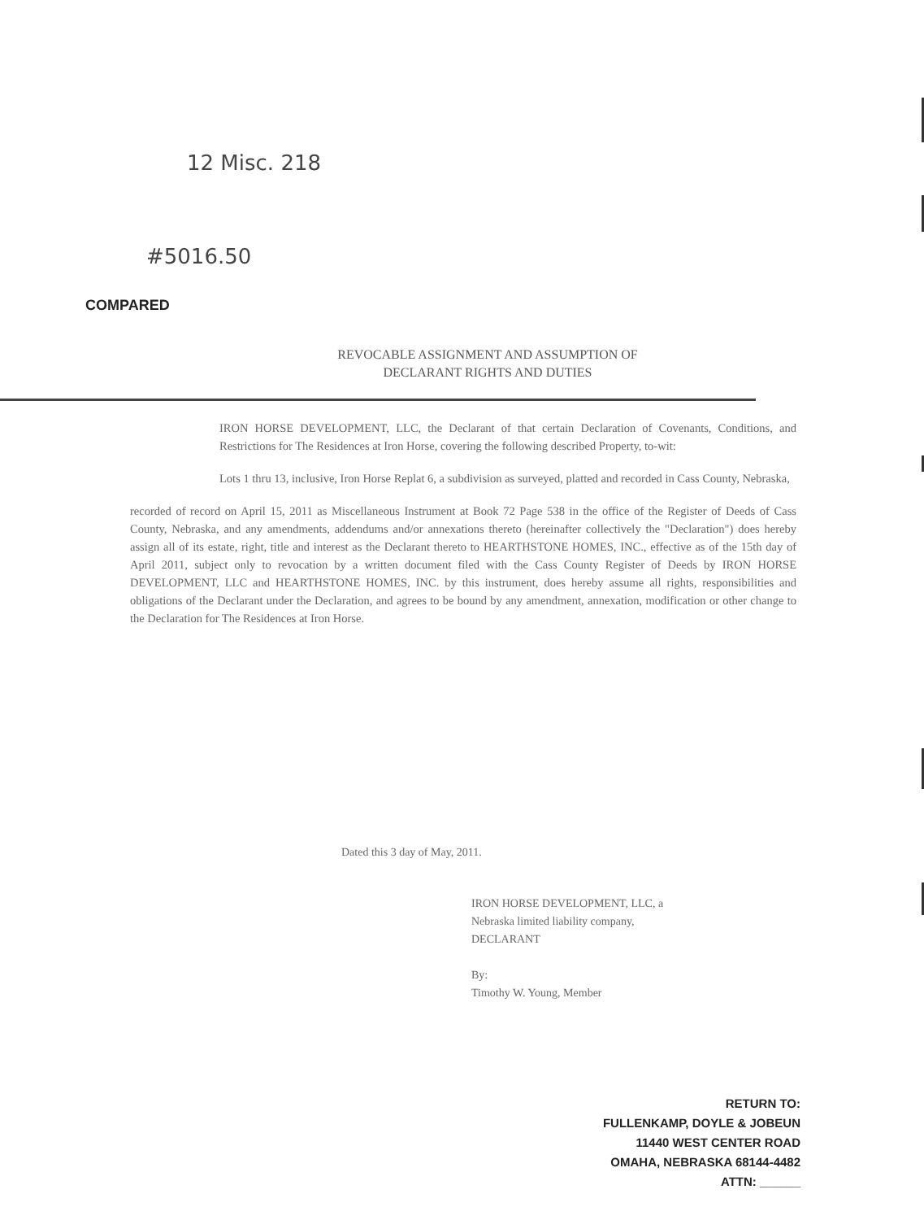12 Misc. 218
#5016.50
COMPARED
REVOCABLE ASSIGNMENT AND ASSUMPTION OF
DECLARANT RIGHTS AND DUTIES
IRON HORSE DEVELOPMENT, LLC, the Declarant of that certain Declaration of Covenants, Conditions, and Restrictions for The Residences at Iron Horse, covering the following described Property, to-wit:
Lots 1 thru 13, inclusive, Iron Horse Replat 6, a subdivision as surveyed, platted and recorded in Cass County, Nebraska,
recorded of record on April 15, 2011 as Miscellaneous Instrument at Book 72 Page 538 in the office of the Register of Deeds of Cass County, Nebraska, and any amendments, addendums and/or annexations thereto (hereinafter collectively the "Declaration") does hereby assign all of its estate, right, title and interest as the Declarant thereto to HEARTHSTONE HOMES, INC., effective as of the 15th day of April 2011, subject only to revocation by a written document filed with the Cass County Register of Deeds by IRON HORSE DEVELOPMENT, LLC and HEARTHSTONE HOMES, INC. by this instrument, does hereby assume all rights, responsibilities and obligations of the Declarant under the Declaration, and agrees to be bound by any amendment, annexation, modification or other change to the Declaration for The Residences at Iron Horse.
Dated this 3 day of May, 2011.
IRON HORSE DEVELOPMENT, LLC, a
Nebraska limited liability company,
DECLARANT
By:
Timothy W. Young, Member
RETURN TO:
FULLENKAMP, DOYLE & JOBEUN
11440 WEST CENTER ROAD
OMAHA, NEBRASKA 68144-4482
ATTN: ______